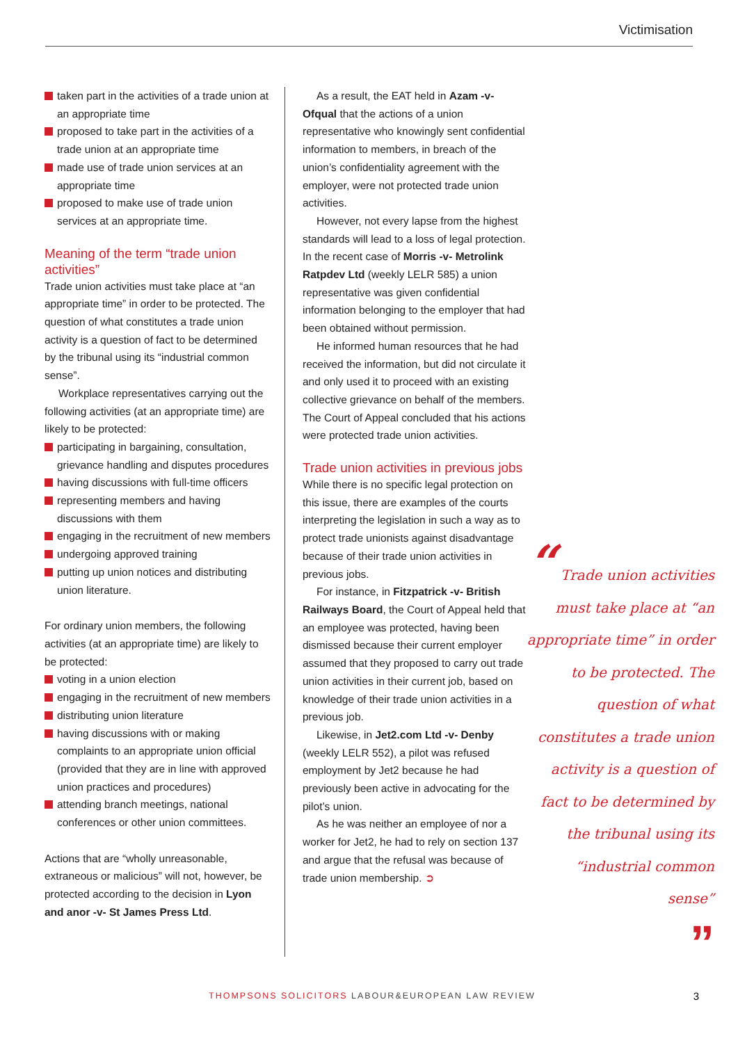Victimisation
taken part in the activities of a trade union at an appropriate time
proposed to take part in the activities of a trade union at an appropriate time
made use of trade union services at an appropriate time
proposed to make use of trade union services at an appropriate time.
Meaning of the term “trade union activities”
Trade union activities must take place at “an appropriate time” in order to be protected. The question of what constitutes a trade union activity is a question of fact to be determined by the tribunal using its “industrial common sense”.
Workplace representatives carrying out the following activities (at an appropriate time) are likely to be protected:
participating in bargaining, consultation, grievance handling and disputes procedures
having discussions with full-time officers
representing members and having discussions with them
engaging in the recruitment of new members
undergoing approved training
putting up union notices and distributing union literature.
For ordinary union members, the following activities (at an appropriate time) are likely to be protected:
voting in a union election
engaging in the recruitment of new members
distributing union literature
having discussions with or making complaints to an appropriate union official (provided that they are in line with approved union practices and procedures)
attending branch meetings, national conferences or other union committees.
Actions that are “wholly unreasonable, extraneous or malicious” will not, however, be protected according to the decision in Lyon and anor -v- St James Press Ltd.
As a result, the EAT held in Azam -v- Ofqual that the actions of a union representative who knowingly sent confidential information to members, in breach of the union’s confidentiality agreement with the employer, were not protected trade union activities.
However, not every lapse from the highest standards will lead to a loss of legal protection. In the recent case of Morris -v- Metrolink Ratpdev Ltd (weekly LELR 585) a union representative was given confidential information belonging to the employer that had been obtained without permission.
He informed human resources that he had received the information, but did not circulate it and only used it to proceed with an existing collective grievance on behalf of the members. The Court of Appeal concluded that his actions were protected trade union activities.
Trade union activities in previous jobs
While there is no specific legal protection on this issue, there are examples of the courts interpreting the legislation in such a way as to protect trade unionists against disadvantage because of their trade union activities in previous jobs.
For instance, in Fitzpatrick -v- British Railways Board, the Court of Appeal held that an employee was protected, having been dismissed because their current employer assumed that they proposed to carry out trade union activities in their current job, based on knowledge of their trade union activities in a previous job.
Likewise, in Jet2.com Ltd -v- Denby (weekly LELR 552), a pilot was refused employment by Jet2 because he had previously been active in advocating for the pilot’s union.
As he was neither an employee of nor a worker for Jet2, he had to rely on section 137 and argue that the refusal was because of trade union membership. ➲
“ Trade union activities must take place at “an appropriate time” in order to be protected. The question of what constitutes a trade union activity is a question of fact to be determined by the tribunal using its “industrial common sense”
”
THOMPSONS SOLICITORS LABOUR&EUROPEAN LAW REVIEW 3